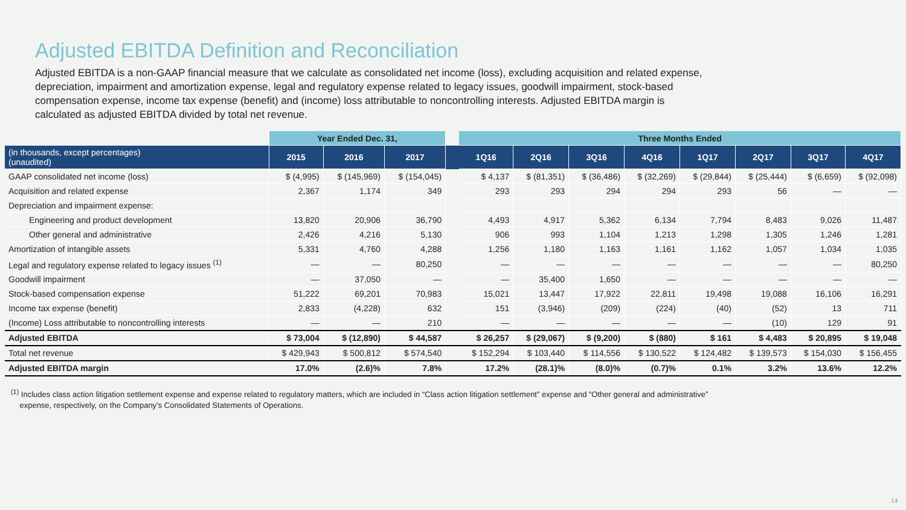Adjusted EBITDA Definition and Reconciliation
Adjusted EBITDA is a non-GAAP financial measure that we calculate as consolidated net income (loss), excluding acquisition and related expense, depreciation, impairment and amortization expense, legal and regulatory expense related to legacy issues, goodwill impairment, stock-based compensation expense, income tax expense (benefit) and (income) loss attributable to noncontrolling interests. Adjusted EBITDA margin is calculated as adjusted EBITDA divided by total net revenue.
| | Year Ended Dec. 31, | | | | Three Months Ended | | | | | | | |
| --- | --- | --- | --- | --- | --- | --- | --- | --- | --- | --- | --- | --- |
| (in thousands, except percentages) (unaudited) | 2015 | 2016 | 2017 | | 1Q16 | 2Q16 | 3Q16 | 4Q16 | 1Q17 | 2Q17 | 3Q17 | 4Q17 |
| GAAP consolidated net income (loss) | $ (4,995) | $ (145,969) | $ (154,045) | | $ 4,137 | $ (81,351) | $ (36,486) | $ (32,269) | $ (29,844) | $ (25,444) | $ (6,659) | $ (92,098) |
| Acquisition and related expense | 2,367 | 1,174 | 349 | | 293 | 293 | 294 | 294 | 293 | 56 | — | — |
| Depreciation and impairment expense: | | | | | | | | | | | | |
| Engineering and product development | 13,820 | 20,906 | 36,790 | | 4,493 | 4,917 | 5,362 | 6,134 | 7,794 | 8,483 | 9,026 | 11,487 |
| Other general and administrative | 2,426 | 4,216 | 5,130 | | 906 | 993 | 1,104 | 1,213 | 1,298 | 1,305 | 1,246 | 1,281 |
| Amortization of intangible assets | 5,331 | 4,760 | 4,288 | | 1,256 | 1,180 | 1,163 | 1,161 | 1,162 | 1,057 | 1,034 | 1,035 |
| Legal and regulatory expense related to legacy issues <sup>(1)</sup> | — | — | 80,250 | | — | — | — | — | — | — | — | 80,250 |
| Goodwill impairment | — | 37,050 | — | | — | 35,400 | 1,650 | — | — | — | — | — |
| Stock-based compensation expense | 51,222 | 69,201 | 70,983 | | 15,021 | 13,447 | 17,922 | 22,811 | 19,498 | 19,088 | 16,106 | 16,291 |
| Income tax expense (benefit) | 2,833 | (4,228) | 632 | | 151 | (3,946) | (209) | (224) | (40) | (52) | 13 | 711 |
| (Income) Loss attributable to noncontrolling interests | — | — | 210 | | — | — | — | — | — | (10) | 129 | 91 |
| Adjusted EBITDA | $ 73,004 | $ (12,890) | $ 44,587 | | $ 26,257 | $ (29,067) | $ (9,200) | $ (880) | $ 161 | $ 4,483 | $ 20,895 | $ 19,048 |
| Total net revenue | $ 429,943 | $ 500,812 | $ 574,540 | | $ 152,294 | $ 103,440 | $ 114,556 | $ 130,522 | $ 124,482 | $ 139,573 | $ 154,030 | $ 156,455 |
| Adjusted EBITDA margin | 17.0% | (2.6)% | 7.8% | | 17.2% | (28.1)% | (8.0)% | (0.7)% | 0.1% | 3.2% | 13.6% | 12.2% |
<sup>(1)</sup> Includes class action litigation settlement expense and expense related to regulatory matters, which are included in “Class action litigation settlement” expense and “Other general and administrative”
expense, respectively, on the Company’s Consolidated Statements of Operations.
14